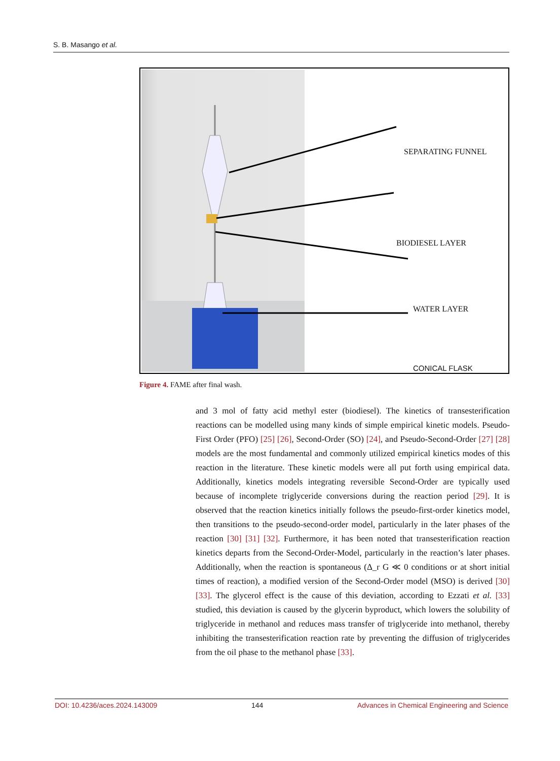S. B. Masango et al.
SEPARATING FUNNEL
BIODIESEL LAYER
WATER LAYER
CONICAL FLASK
Figure 4. FAME after final wash.
and 3 mol of fatty acid methyl ester (biodiesel). The kinetics of transesterification reactions can be modelled using many kinds of simple empirical kinetic models. Pseudo-First Order (PFO) [25] [26], Second-Order (SO) [24], and Pseudo-Second-Order [27] [28] models are the most fundamental and commonly utilized empirical kinetics modes of this reaction in the literature. These kinetic models were all put forth using empirical data. Additionally, kinetics models integrating reversible Second-Order are typically used because of incomplete triglyceride conversions during the reaction period [29]. It is observed that the reaction kinetics initially follows the pseudo-first-order kinetics model, then transitions to the pseudo-second-order model, particularly in the later phases of the reaction [30] [31] [32]. Furthermore, it has been noted that transesterification reaction kinetics departs from the Second-Order-Model, particularly in the reaction’s later phases. Additionally, when the reaction is spontaneous (Δ_r G ≪ 0 conditions or at short initial times of reaction), a modified version of the Second-Order model (MSO) is derived [30] [33]. The glycerol effect is the cause of this deviation, according to Ezzati et al. [33] studied, this deviation is caused by the glycerin byproduct, which lowers the solubility of triglyceride in methanol and reduces mass transfer of triglyceride into methanol, thereby inhibiting the transesterification reaction rate by preventing the diffusion of triglycerides from the oil phase to the methanol phase [33].
DOI: 10.4236/aces.2024.143009 144 Advances in Chemical Engineering and Science